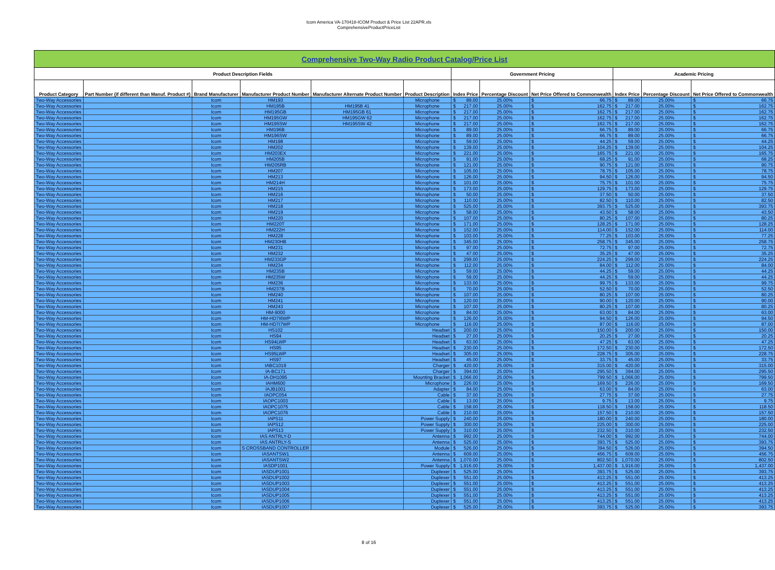Icom America VA-170418-ICOM Product & Price List 22APR.xls
ComprehensiveProductPriceList
| Comprehensive Two-Way Radio Product Catalog/Price List | | | | | | | | | | | | | | | |
| Product Description Fields | | | | | | Government Pricing | | | | | Academic Pricing | | | | |
| Product Category | Part Number (if different than Manuf. Product #) | Brand Manufacturer | Manufacturer Product Number | Manufacturer Alternate Product Number | Product Description | Index Price | | Percentage Discount | Net Price Offered to Commonwealth | | Index Price | | Percentage Discount | Net Price Offered to Commonwealth | |
| Two-Way Accessories | | Icom | HM193 | | Microphone | $ | 89.00 | 25.00% | $ | 66.75 | $ | 89.00 | 25.00% | $ | 66.75 |
| Two-Way Accessories | | Icom | HM195B | HM195B 41 | Microphone | $ | 217.00 | 25.00% | $ | 162.75 | $ | 217.00 | 25.00% | $ | 162.75 |
| Two-Way Accessories | | Icom | HM195GB | HM195GB 61 | Microphone | $ | 217.00 | 25.00% | $ | 162.75 | $ | 217.00 | 25.00% | $ | 162.75 |
| Two-Way Accessories | | Icom | HM195GW | HM195GW 62 | Microphone | $ | 217.00 | 25.00% | $ | 162.75 | $ | 217.00 | 25.00% | $ | 162.75 |
| Two-Way Accessories | | Icom | HM195SW | HM195SW 42 | Microphone | $ | 217.00 | 25.00% | $ | 162.75 | $ | 217.00 | 25.00% | $ | 162.75 |
| Two-Way Accessories | | Icom | HM196B | | Microphone | $ | 89.00 | 25.00% | $ | 66.75 | $ | 89.00 | 25.00% | $ | 66.75 |
| Two-Way Accessories | | Icom | HM196SW | | Microphone | $ | 89.00 | 25.00% | $ | 66.75 | $ | 89.00 | 25.00% | $ | 66.75 |
| Two-Way Accessories | | Icom | HM198 | | Microphone | $ | 59.00 | 25.00% | $ | 44.25 | $ | 59.00 | 25.00% | $ | 44.25 |
| Two-Way Accessories | | Icom | HM202 | | Microphone | $ | 139.00 | 25.00% | $ | 104.25 | $ | 139.00 | 25.00% | $ | 104.25 |
| Two-Way Accessories | | Icom | HM203EX | | Microphone | $ | 221.00 | 25.00% | $ | 165.75 | $ | 221.00 | 25.00% | $ | 165.75 |
| Two-Way Accessories | | Icom | HM205B | | Microphone | $ | 91.00 | 25.00% | $ | 68.25 | $ | 91.00 | 25.00% | $ | 68.25 |
| Two-Way Accessories | | Icom | HM205RB | | Microphone | $ | 121.00 | 25.00% | $ | 90.75 | $ | 121.00 | 25.00% | $ | 90.75 |
| Two-Way Accessories | | Icom | HM207 | | Microphone | $ | 105.00 | 25.00% | $ | 78.75 | $ | 105.00 | 25.00% | $ | 78.75 |
| Two-Way Accessories | | Icom | HM213 | | Microphone | $ | 126.00 | 25.00% | $ | 94.50 | $ | 126.00 | 25.00% | $ | 94.50 |
| Two-Way Accessories | | Icom | HM214H | | Microphone | $ | 101.00 | 25.00% | $ | 75.75 | $ | 101.00 | 25.00% | $ | 75.75 |
| Two-Way Accessories | | Icom | HM215 | | Microphone | $ | 173.00 | 25.00% | $ | 129.75 | $ | 173.00 | 25.00% | $ | 129.75 |
| Two-Way Accessories | | Icom | HM216 | | Microphone | $ | 50.00 | 25.00% | $ | 37.50 | $ | 50.00 | 25.00% | $ | 37.50 |
| Two-Way Accessories | | Icom | HM217 | | Microphone | $ | 110.00 | 25.00% | $ | 82.50 | $ | 110.00 | 25.00% | $ | 82.50 |
| Two-Way Accessories | | Icom | HM218 | | Microphone | $ | 525.00 | 25.00% | $ | 393.75 | $ | 525.00 | 25.00% | $ | 393.75 |
| Two-Way Accessories | | Icom | HM219 | | Microphone | $ | 58.00 | 25.00% | $ | 43.50 | $ | 58.00 | 25.00% | $ | 43.50 |
| Two-Way Accessories | | Icom | HM220 | | Microphone | $ | 107.00 | 25.00% | $ | 80.25 | $ | 107.00 | 25.00% | $ | 80.25 |
| Two-Way Accessories | | Icom | HM220T | | Microphone | $ | 171.00 | 25.00% | $ | 128.25 | $ | 171.00 | 25.00% | $ | 128.25 |
| Two-Way Accessories | | Icom | HM222H | | Microphone | $ | 152.00 | 25.00% | $ | 114.00 | $ | 152.00 | 25.00% | $ | 114.00 |
| Two-Way Accessories | | Icom | HM228 | | Microphone | $ | 103.00 | 25.00% | $ | 77.25 | $ | 103.00 | 25.00% | $ | 77.25 |
| Two-Way Accessories | | Icom | HM230HB | | Microphone | $ | 345.00 | 25.00% | $ | 258.75 | $ | 345.00 | 25.00% | $ | 258.75 |
| Two-Way Accessories | | Icom | HM231 | | Microphone | $ | 97.00 | 25.00% | $ | 72.75 | $ | 97.00 | 25.00% | $ | 72.75 |
| Two-Way Accessories | | Icom | HM232 | | Microphone | $ | 47.00 | 25.00% | $ | 35.25 | $ | 47.00 | 25.00% | $ | 35.25 |
| Two-Way Accessories | | Icom | HM233GP | | Microphone | $ | 299.00 | 25.00% | $ | 224.25 | $ | 299.00 | 25.00% | $ | 224.25 |
| Two-Way Accessories | | Icom | HM234 | | Microphone | $ | 112.00 | 25.00% | $ | 84.00 | $ | 112.00 | 25.00% | $ | 84.00 |
| Two-Way Accessories | | Icom | HM235B | | Microphone | $ | 59.00 | 25.00% | $ | 44.25 | $ | 59.00 | 25.00% | $ | 44.25 |
| Two-Way Accessories | | Icom | HM235W | | Microphone | $ | 59.00 | 25.00% | $ | 44.25 | $ | 59.00 | 25.00% | $ | 44.25 |
| Two-Way Accessories | | Icom | HM236 | | Microphone | $ | 133.00 | 25.00% | $ | 99.75 | $ | 133.00 | 25.00% | $ | 99.75 |
| Two-Way Accessories | | Icom | HM237B | | Microphone | $ | 70.00 | 25.00% | $ | 52.50 | $ | 70.00 | 25.00% | $ | 52.50 |
| Two-Way Accessories | | Icom | HM240 | | Microphone | $ | 107.00 | 25.00% | $ | 80.25 | $ | 107.00 | 25.00% | $ | 80.25 |
| Two-Way Accessories | | Icom | HM241 | | Microphone | $ | 120.00 | 25.00% | $ | 90.00 | $ | 120.00 | 25.00% | $ | 90.00 |
| Two-Way Accessories | | Icom | HM243 | | Microphone | $ | 107.00 | 25.00% | $ | 80.25 | $ | 107.00 | 25.00% | $ | 80.25 |
| Two-Way Accessories | | Icom | HM-9000 | | Microphone | $ | 84.00 | 25.00% | $ | 63.00 | $ | 84.00 | 25.00% | $ | 63.00 |
| Two-Way Accessories | | Icom | HM-HD7I6WP | | Microphone | $ | 126.00 | 25.00% | $ | 94.50 | $ | 126.00 | 25.00% | $ | 94.50 |
| Two-Way Accessories | | Icom | HM-HD7I7WP | | Microphone | $ | 116.00 | 25.00% | $ | 87.00 | $ | 116.00 | 25.00% | $ | 87.00 |
| Two-Way Accessories | | Icom | HS102 | | Headset | $ | 200.00 | 25.00% | $ | 150.00 | $ | 200.00 | 25.00% | $ | 150.00 |
| Two-Way Accessories | | Icom | HS94 | | Headset | $ | 27.00 | 25.00% | $ | 20.25 | $ | 27.00 | 25.00% | $ | 20.25 |
| Two-Way Accessories | | Icom | HS94LWP | | Headset | $ | 63.00 | 25.00% | $ | 47.25 | $ | 63.00 | 25.00% | $ | 47.25 |
| Two-Way Accessories | | Icom | HS95 | | Headset | $ | 230.00 | 25.00% | $ | 172.50 | $ | 230.00 | 25.00% | $ | 172.50 |
| Two-Way Accessories | | Icom | HS95LWP | | Headset | $ | 305.00 | 25.00% | $ | 228.75 | $ | 305.00 | 25.00% | $ | 228.75 |
| Two-Way Accessories | | Icom | HS97 | | Headset | $ | 45.00 | 25.00% | $ | 33.75 | $ | 45.00 | 25.00% | $ | 33.75 |
| Two-Way Accessories | | Icom | IABC1019 | | Charger | $ | 420.00 | 25.00% | $ | 315.00 | $ | 420.00 | 25.00% | $ | 315.00 |
| Two-Way Accessories | | Icom | IA-BC171 | | Charger | $ | 394.00 | 25.00% | $ | 295.50 | $ | 394.00 | 25.00% | $ | 295.50 |
| Two-Way Accessories | | Icom | IA-DH1095 | | Mounting Bracket | $ | 1,066.00 | 25.00% | $ | 799.50 | $ | 1,066.00 | 25.00% | $ | 799.50 |
| Two-Way Accessories | | Icom | IAHM600 | | Microphone | $ | 226.00 | 25.00% | $ | 169.50 | $ | 226.00 | 25.00% | $ | 169.50 |
| Two-Way Accessories | | Icom | IAJB1001 | | Adapter | $ | 84.00 | 25.00% | $ | 63.00 | $ | 84.00 | 25.00% | $ | 63.00 |
| Two-Way Accessories | | Icom | IAOPC054 | | Cable | $ | 37.00 | 25.00% | $ | 27.75 | $ | 37.00 | 25.00% | $ | 27.75 |
| Two-Way Accessories | | Icom | IAOPC1003 | | Cable | $ | 13.00 | 25.00% | $ | 9.75 | $ | 13.00 | 25.00% | $ | 9.75 |
| Two-Way Accessories | | Icom | IAOPC1075 | | Cable | $ | 158.00 | 25.00% | $ | 118.50 | $ | 158.00 | 25.00% | $ | 118.50 |
| Two-Way Accessories | | Icom | IAOPC1076 | | Cable | $ | 210.00 | 25.00% | $ | 157.50 | $ | 210.00 | 25.00% | $ | 157.50 |
| Two-Way Accessories | | Icom | IAPS11 | | Power Supply | $ | 240.00 | 25.00% | $ | 180.00 | $ | 240.00 | 25.00% | $ | 180.00 |
| Two-Way Accessories | | Icom | IAPS12 | | Power Supply | $ | 300.00 | 25.00% | $ | 225.00 | $ | 300.00 | 25.00% | $ | 225.00 |
| Two-Way Accessories | | Icom | IAPS13 | | Power Supply | $ | 310.00 | 25.00% | $ | 232.50 | $ | 310.00 | 25.00% | $ | 232.50 |
| Two-Way Accessories | | Icom | IAS ANTRLY-D | | Antenna | $ | 992.00 | 25.00% | $ | 744.00 | $ | 992.00 | 25.00% | $ | 744.00 |
| Two-Way Accessories | | Icom | IAS ANTRLY-S | | Antenna | $ | 525.00 | 25.00% | $ | 393.75 | $ | 525.00 | 25.00% | $ | 393.75 |
| Two-Way Accessories | | Icom | S CROSSBAND CONTROLLER | | Module | $ | 526.00 | 25.00% | $ | 394.50 | $ | 526.00 | 25.00% | $ | 394.50 |
| Two-Way Accessories | | Icom | IASANTSW1 | | Antenna | $ | 609.00 | 25.00% | $ | 456.75 | $ | 609.00 | 25.00% | $ | 456.75 |
| Two-Way Accessories | | Icom | IASANTSW2 | | Antenna | $ | 1,070.00 | 25.00% | $ | 802.50 | $ | 1,070.00 | 25.00% | $ | 802.50 |
| Two-Way Accessories | | Icom | IASDP1001 | | Power Supply | $ | 1,916.00 | 25.00% | $ | 1,437.00 | $ | 1,916.00 | 25.00% | $ | 1,437.00 |
| Two-Way Accessories | | Icom | IASDUP1001 | | Duplexer | $ | 525.00 | 25.00% | $ | 393.75 | $ | 525.00 | 25.00% | $ | 393.75 |
| Two-Way Accessories | | Icom | IASDUP1002 | | Duplexer | $ | 551.00 | 25.00% | $ | 413.25 | $ | 551.00 | 25.00% | $ | 413.25 |
| Two-Way Accessories | | Icom | IASDUP1003 | | Duplexer | $ | 551.00 | 25.00% | $ | 413.25 | $ | 551.00 | 25.00% | $ | 413.25 |
| Two-Way Accessories | | Icom | IASDUP1004 | | Duplexer | $ | 551.00 | 25.00% | $ | 413.25 | $ | 551.00 | 25.00% | $ | 413.25 |
| Two-Way Accessories | | Icom | IASDUP1005 | | Duplexer | $ | 551.00 | 25.00% | $ | 413.25 | $ | 551.00 | 25.00% | $ | 413.25 |
| Two-Way Accessories | | Icom | IASDUP1006 | | Duplexer | $ | 551.00 | 25.00% | $ | 413.25 | $ | 551.00 | 25.00% | $ | 413.25 |
| Two-Way Accessories | | Icom | IASDUP1007 | | Duplexer | $ | 525.00 | 25.00% | $ | 393.75 | $ | 525.00 | 25.00% | $ | 393.75 |
8 of 16